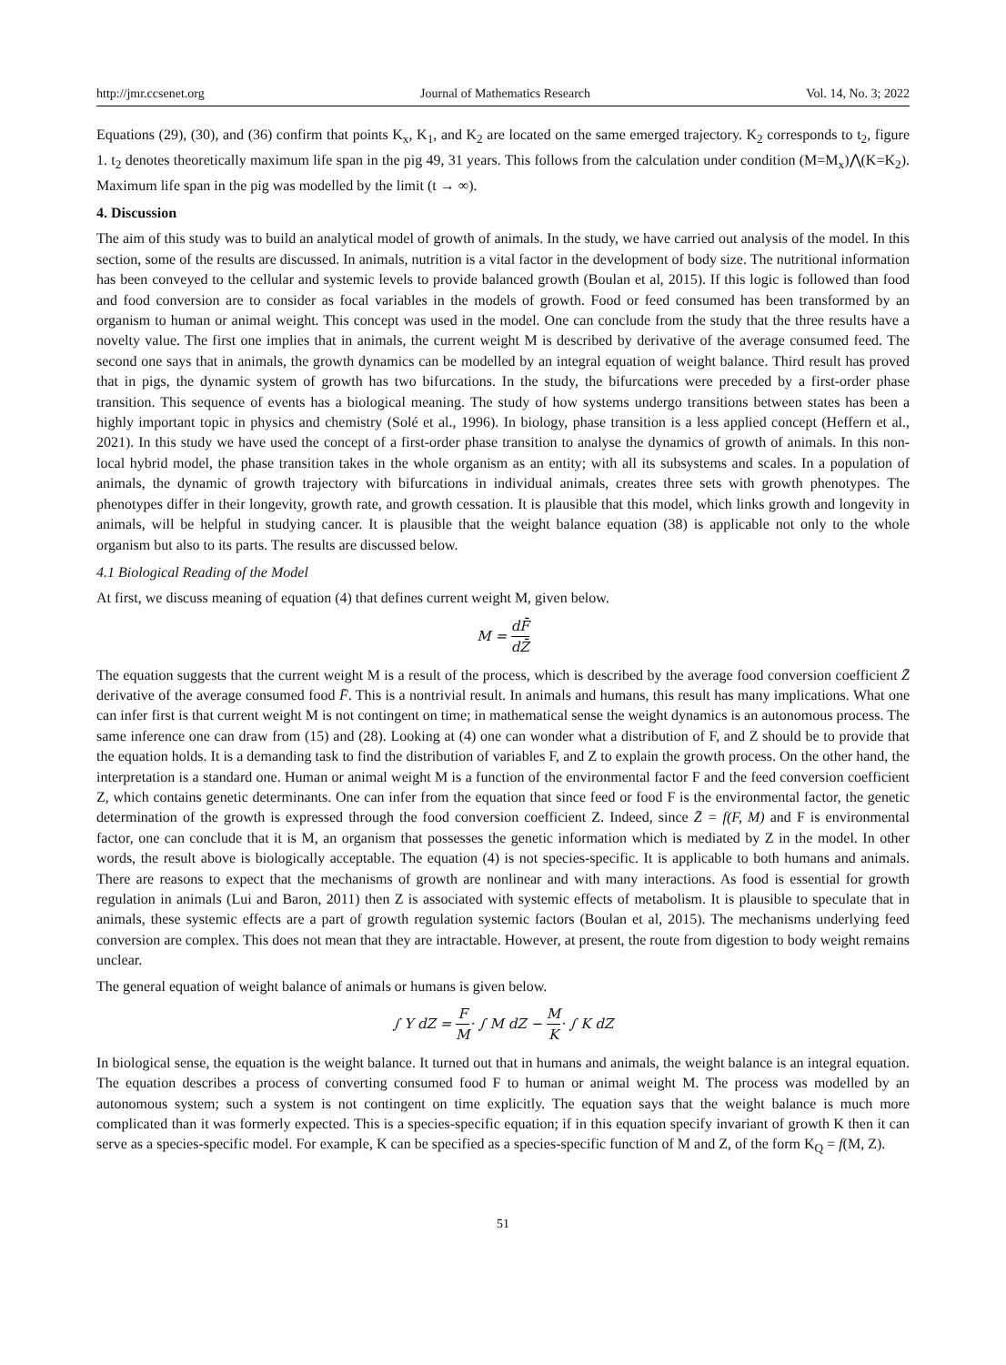http://jmr.ccsenet.org Journal of Mathematics Research Vol. 14, No. 3; 2022
Equations (29), (30), and (36) confirm that points K<sub>x</sub>, K<sub>1</sub>, and K<sub>2</sub> are located on the same emerged trajectory. K<sub>2</sub> corresponds to t<sub>2</sub>, figure 1. t<sub>2</sub> denotes theoretically maximum life span in the pig 49, 31 years. This follows from the calculation under condition (M=M<sub>x</sub>)⋀(K=K<sub>2</sub>). Maximum life span in the pig was modelled by the limit (t → ∞).
4. Discussion
The aim of this study was to build an analytical model of growth of animals. In the study, we have carried out analysis of the model. In this section, some of the results are discussed. In animals, nutrition is a vital factor in the development of body size. The nutritional information has been conveyed to the cellular and systemic levels to provide balanced growth (Boulan et al, 2015). If this logic is followed than food and food conversion are to consider as focal variables in the models of growth. Food or feed consumed has been transformed by an organism to human or animal weight. This concept was used in the model. One can conclude from the study that the three results have a novelty value. The first one implies that in animals, the current weight M is described by derivative of the average consumed feed. The second one says that in animals, the growth dynamics can be modelled by an integral equation of weight balance. Third result has proved that in pigs, the dynamic system of growth has two bifurcations. In the study, the bifurcations were preceded by a first-order phase transition. This sequence of events has a biological meaning. The study of how systems undergo transitions between states has been a highly important topic in physics and chemistry (Solé et al., 1996). In biology, phase transition is a less applied concept (Heffern et al., 2021). In this study we have used the concept of a first-order phase transition to analyse the dynamics of growth of animals. In this non-local hybrid model, the phase transition takes in the whole organism as an entity; with all its subsystems and scales. In a population of animals, the dynamic of growth trajectory with bifurcations in individual animals, creates three sets with growth phenotypes. The phenotypes differ in their longevity, growth rate, and growth cessation. It is plausible that this model, which links growth and longevity in animals, will be helpful in studying cancer. It is plausible that the weight balance equation (38) is applicable not only to the whole organism but also to its parts. The results are discussed below.
4.1 Biological Reading of the Model
At first, we discuss meaning of equation (4) that defines current weight M, given below.
M = dF̄ dZ̄
The equation suggests that the current weight M is a result of the process, which is described by the average food conversion coefficient Z̄ derivative of the average consumed food F̄. This is a nontrivial result. In animals and humans, this result has many implications. What one can infer first is that current weight M is not contingent on time; in mathematical sense the weight dynamics is an autonomous process. The same inference one can draw from (15) and (28). Looking at (4) one can wonder what a distribution of F, and Z should be to provide that the equation holds. It is a demanding task to find the distribution of variables F, and Z to explain the growth process. On the other hand, the interpretation is a standard one. Human or animal weight M is a function of the environmental factor F and the feed conversion coefficient Z, which contains genetic determinants. One can infer from the equation that since feed or food F is the environmental factor, the genetic determination of the growth is expressed through the food conversion coefficient Z. Indeed, since Z̄ = f(F, M) and F is environmental factor, one can conclude that it is M, an organism that possesses the genetic information which is mediated by Z in the model. In other words, the result above is biologically acceptable. The equation (4) is not species-specific. It is applicable to both humans and animals. There are reasons to expect that the mechanisms of growth are nonlinear and with many interactions. As food is essential for growth regulation in animals (Lui and Baron, 2011) then Z is associated with systemic effects of metabolism. It is plausible to speculate that in animals, these systemic effects are a part of growth regulation systemic factors (Boulan et al, 2015). The mechanisms underlying feed conversion are complex. This does not mean that they are intractable. However, at present, the route from digestion to body weight remains unclear.
The general equation of weight balance of animals or humans is given below.
∫ Y dZ = F M· ∫ M dZ − M K· ∫ K dZ
In biological sense, the equation is the weight balance. It turned out that in humans and animals, the weight balance is an integral equation. The equation describes a process of converting consumed food F to human or animal weight M. The process was modelled by an autonomous system; such a system is not contingent on time explicitly. The equation says that the weight balance is much more complicated than it was formerly expected. This is a species-specific equation; if in this equation specify invariant of growth K then it can serve as a species-specific model. For example, K can be specified as a species-specific function of M and Z, of the form K<sub>Q</sub> = f(M, Z).
51